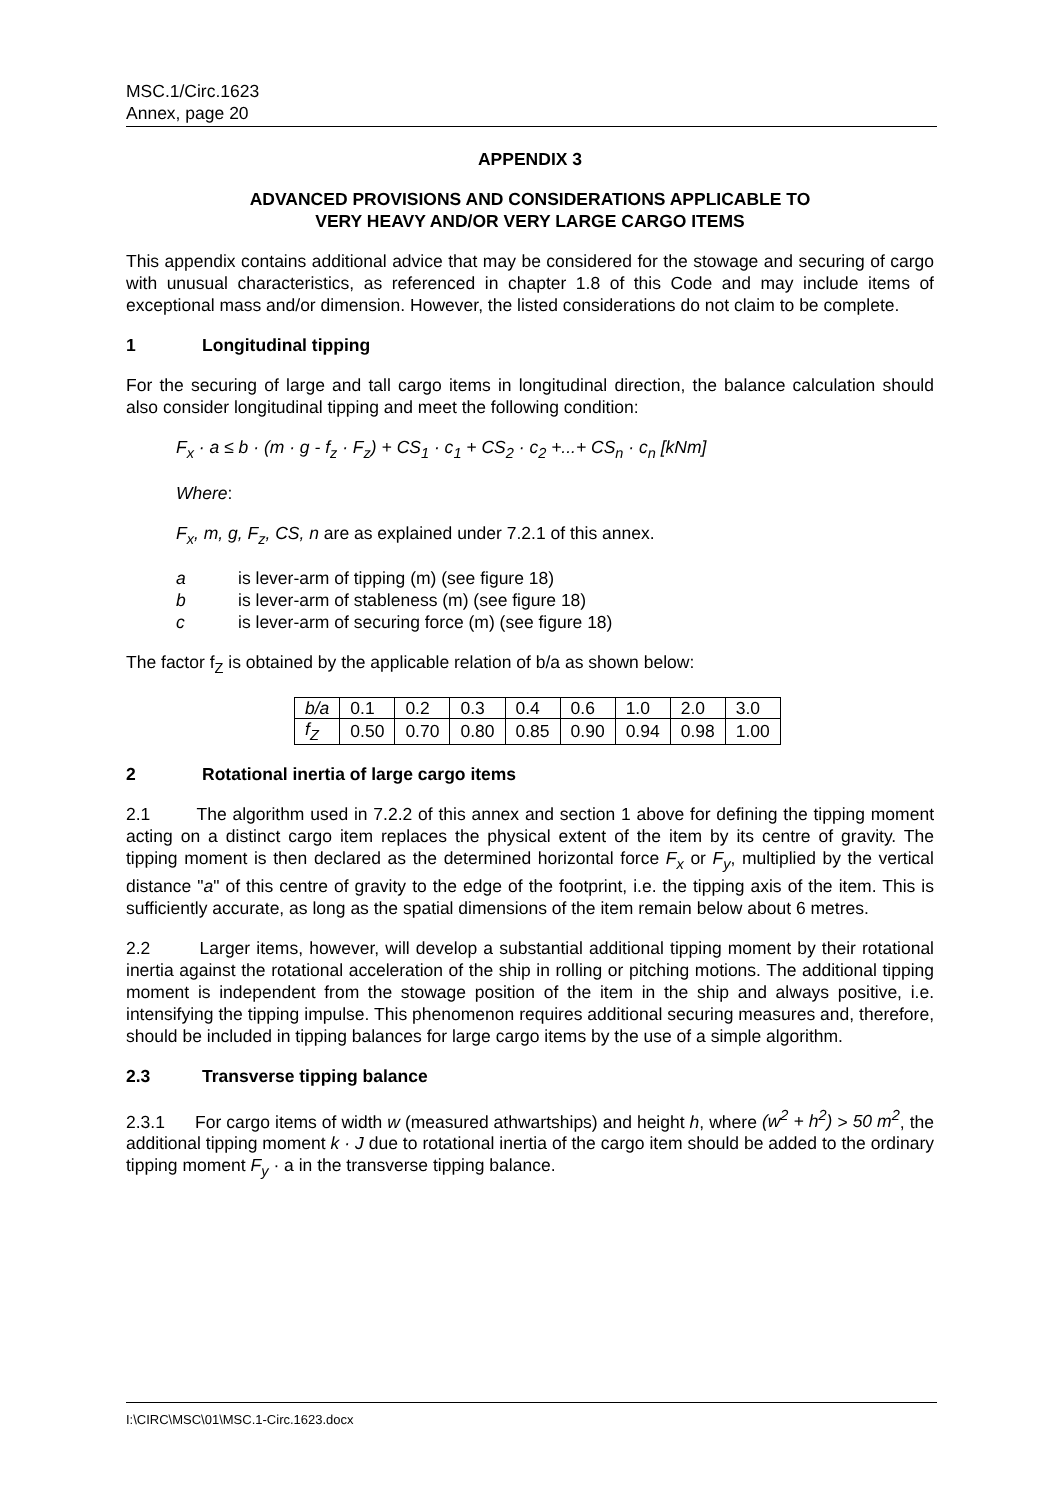MSC.1/Circ.1623
Annex, page 20
APPENDIX 3
ADVANCED PROVISIONS AND CONSIDERATIONS APPLICABLE TO
VERY HEAVY AND/OR VERY LARGE CARGO ITEMS
This appendix contains additional advice that may be considered for the stowage and securing of cargo with unusual characteristics, as referenced in chapter 1.8 of this Code and may include items of exceptional mass and/or dimension. However, the listed considerations do not claim to be complete.
1 Longitudinal tipping
For the securing of large and tall cargo items in longitudinal direction, the balance calculation should also consider longitudinal tipping and meet the following condition:
F<sub>x</sub> · a ≤ b · (m · g - f<sub>z</sub> · F<sub>z</sub>) + CS<sub>1</sub> · c<sub>1</sub> + CS<sub>2</sub> · c<sub>2</sub> +...+ CS<sub>n</sub> · c<sub>n</sub> [kNm]
Where:
F<sub>x</sub>, m, g, F<sub>z</sub>, CS, n are as explained under 7.2.1 of this annex.
a is lever-arm of tipping (m) (see figure 18)
b is lever-arm of stableness (m) (see figure 18)
c is lever-arm of securing force (m) (see figure 18)
The factor f<sub>Z</sub> is obtained by the applicable relation of b/a as shown below:
| b/a | 0.1 | 0.2 | 0.3 | 0.4 | 0.6 | 1.0 | 2.0 | 3.0 |
| f<sub>Z</sub> | 0.50 | 0.70 | 0.80 | 0.85 | 0.90 | 0.94 | 0.98 | 1.00 |
2 Rotational inertia of large cargo items
2.1 The algorithm used in 7.2.2 of this annex and section 1 above for defining the tipping moment acting on a distinct cargo item replaces the physical extent of the item by its centre of gravity. The tipping moment is then declared as the determined horizontal force F<sub>x</sub> or F<sub>y</sub>, multiplied by the vertical distance "a" of this centre of gravity to the edge of the footprint, i.e. the tipping axis of the item. This is sufficiently accurate, as long as the spatial dimensions of the item remain below about 6 metres.
2.2 Larger items, however, will develop a substantial additional tipping moment by their rotational inertia against the rotational acceleration of the ship in rolling or pitching motions. The additional tipping moment is independent from the stowage position of the item in the ship and always positive, i.e. intensifying the tipping impulse. This phenomenon requires additional securing measures and, therefore, should be included in tipping balances for large cargo items by the use of a simple algorithm.
2.3 Transverse tipping balance
2.3.1 For cargo items of width w (measured athwartships) and height h, where (w<sup>2</sup> + h<sup>2</sup>) > 50 m<sup>2</sup>, the additional tipping moment k · J due to rotational inertia of the cargo item should be added to the ordinary tipping moment F<sub>y</sub> · a in the transverse tipping balance.
I:\CIRC\MSC\01\MSC.1-Circ.1623.docx